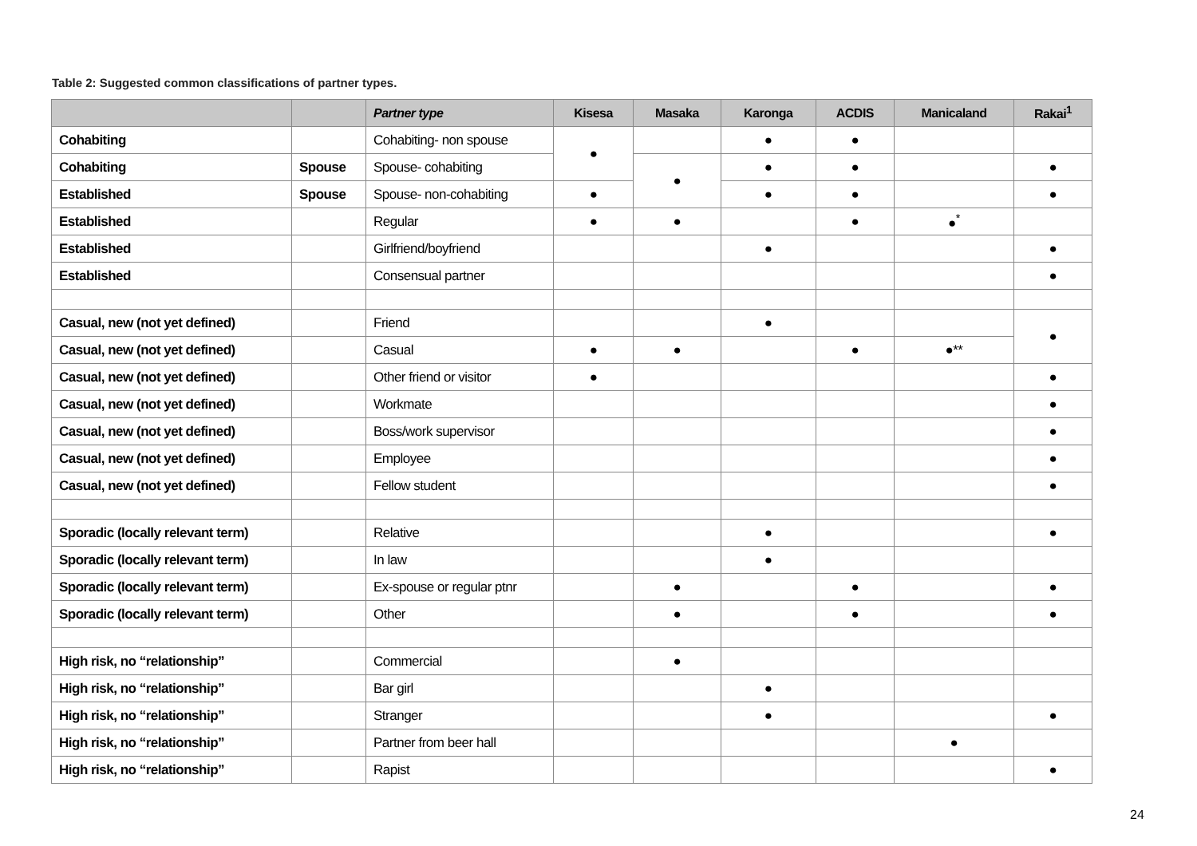Table 2: Suggested common classifications of partner types.
| | | Partner type | Kisesa | Masaka | Karonga | ACDIS | Manicaland | Rakai<sup>1</sup> |
| --- | --- | --- | --- | --- | --- | --- | --- | --- |
| Cohabiting | | Cohabiting- non spouse | ● | | ● | ● | | |
| Cohabiting | Spouse | Spouse- cohabiting | | ● | ● | ● | | ● |
| Established | Spouse | Spouse- non-cohabiting | ● | | ● | ● | | ● |
| Established | | Regular | ● | ● | | ● | ●<sup>*</sup> | |
| Established | | Girlfriend/boyfriend | | | ● | | | ● |
| Established | | Consensual partner | | | | | | ● |
| Casual, new (not yet defined) | | Friend | | | ● | | | ● |
| Casual, new (not yet defined) | | Casual | ● | ● | | ● | ●** | |
| Casual, new (not yet defined) | | Other friend or visitor | ● | | | | | ● |
| Casual, new (not yet defined) | | Workmate | | | | | | ● |
| Casual, new (not yet defined) | | Boss/work supervisor | | | | | | ● |
| Casual, new (not yet defined) | | Employee | | | | | | ● |
| Casual, new (not yet defined) | | Fellow student | | | | | | ● |
| Sporadic (locally relevant term) | | Relative | | | ● | | | ● |
| Sporadic (locally relevant term) | | In law | | | ● | | | |
| Sporadic (locally relevant term) | | Ex-spouse or regular ptnr | | ● | | ● | | ● |
| Sporadic (locally relevant term) | | Other | | ● | | ● | | ● |
| High risk, no “relationship” | | Commercial | | ● | | | | |
| High risk, no “relationship” | | Bar girl | | | ● | | | |
| High risk, no “relationship” | | Stranger | | | ● | | | ● |
| High risk, no “relationship” | | Partner from beer hall | | | | | ● | |
| High risk, no “relationship” | | Rapist | | | | | | ● |
24